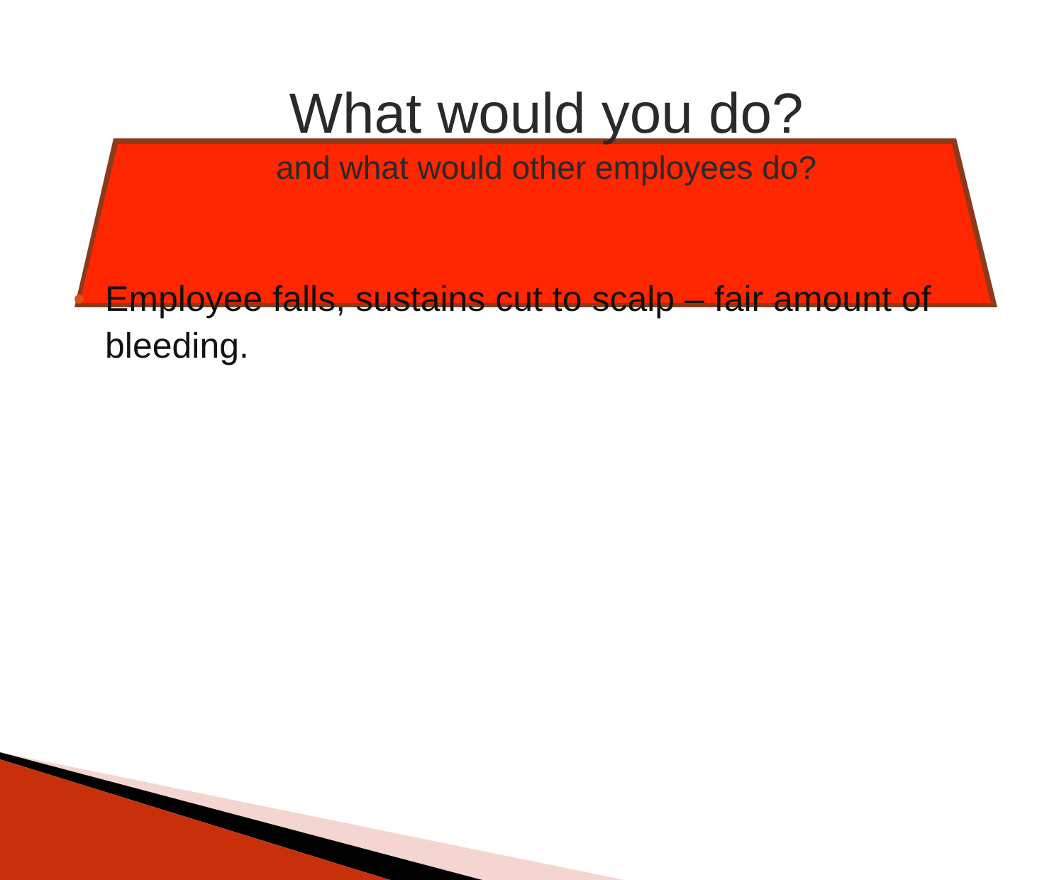What would you do?
and what would other employees do?
Employee falls, sustains cut to scalp – fair amount of bleeding.